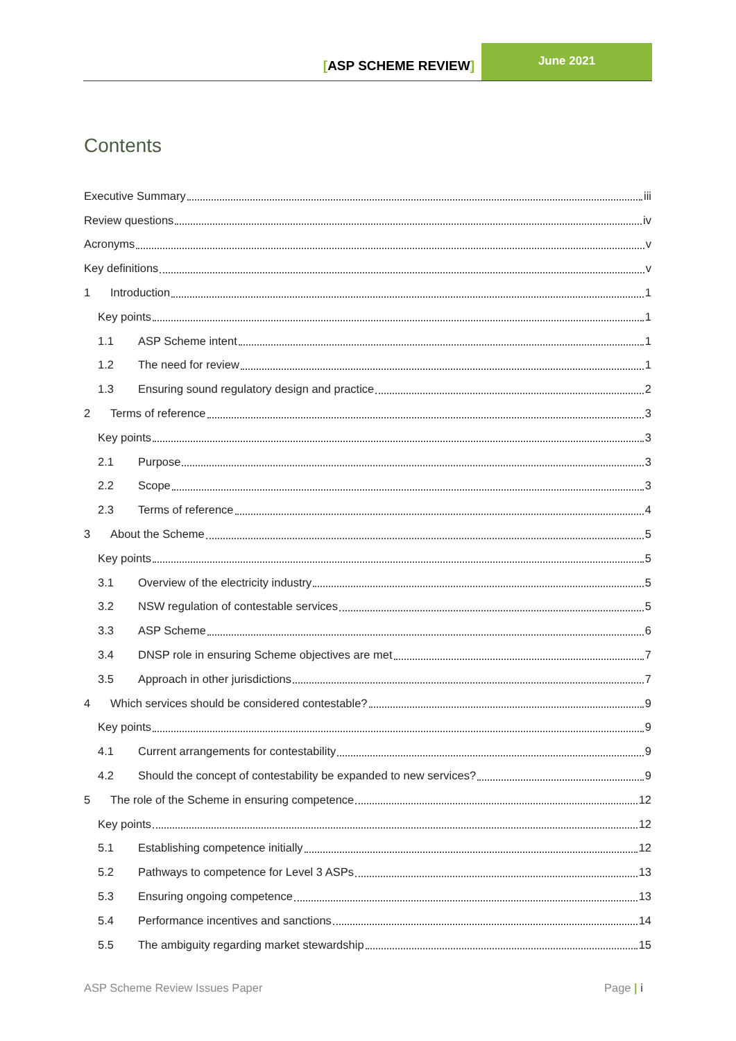[ASP SCHEME REVIEW]
June 2021
Contents
Executive Summary iii
Review questions iv
Acronyms v
Key definitions v
1 Introduction 1
Key points 1
1.1 ASP Scheme intent 1
1.2 The need for review 1
1.3 Ensuring sound regulatory design and practice 2
2 Terms of reference 3
Key points 3
2.1 Purpose 3
2.2 Scope 3
2.3 Terms of reference 4
3 About the Scheme 5
Key points 5
3.1 Overview of the electricity industry 5
3.2 NSW regulation of contestable services 5
3.3 ASP Scheme 6
3.4 DNSP role in ensuring Scheme objectives are met 7
3.5 Approach in other jurisdictions 7
4 Which services should be considered contestable? 9
Key points 9
4.1 Current arrangements for contestability 9
4.2 Should the concept of contestability be expanded to new services? 9
5 The role of the Scheme in ensuring competence 12
Key points 12
5.1 Establishing competence initially 12
5.2 Pathways to competence for Level 3 ASPs 13
5.3 Ensuring ongoing competence 13
5.4 Performance incentives and sanctions 14
5.5 The ambiguity regarding market stewardship 15
ASP Scheme Review Issues Paper Page | i